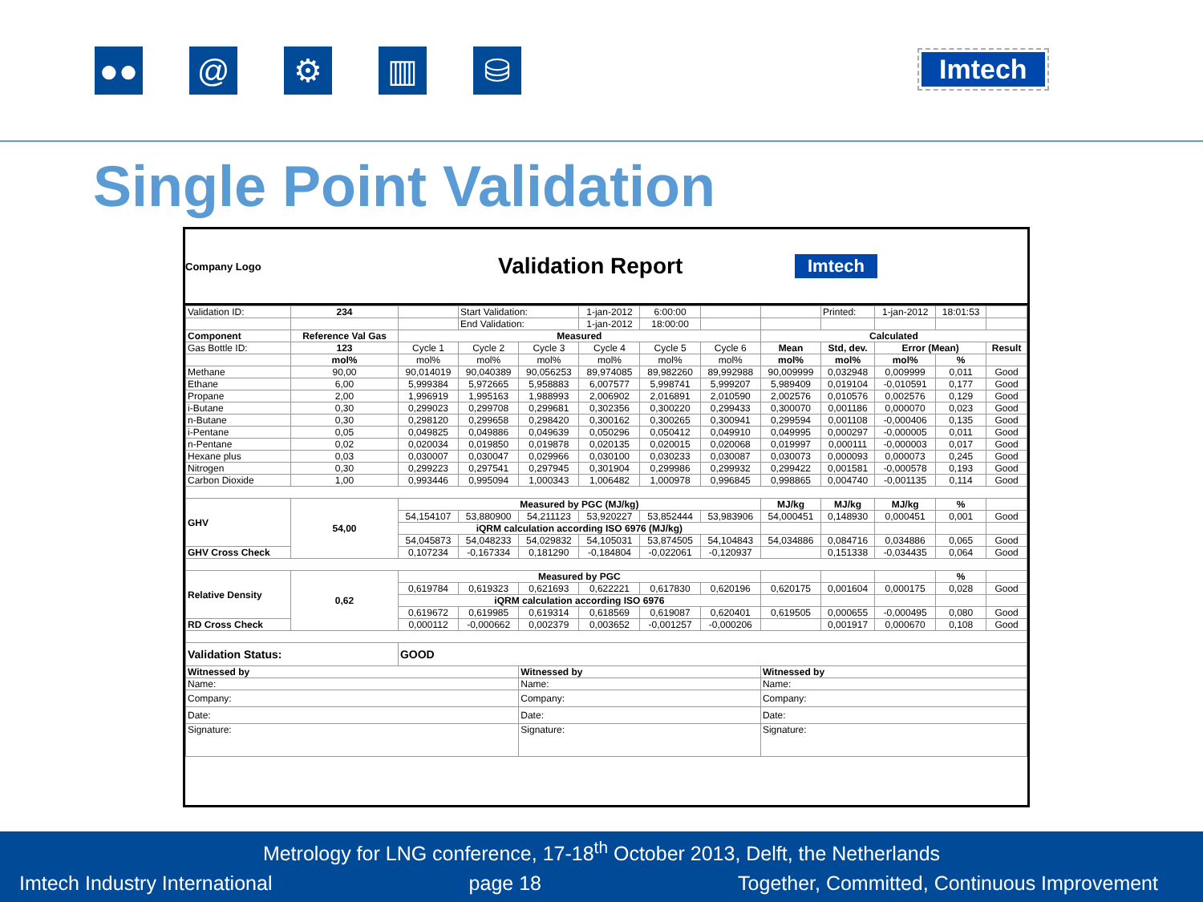●● @ ⚙ ▥ ⛁ Imtech
Single Point Validation
Company Logo
Validation Report
Imtech
| Validation ID: | 234 | | Start Validation: | | 1-jan-2012 | 6:00:00 | | | Printed: | 1-jan-2012 | 18:01:53 | |
| | | | End Validation: | | 1-jan-2012 | 18:00:00 | | | | | | |
| Component | Reference Val Gas | Measured | | | | | | Calculated | | | | |
| Gas Bottle ID: | 123 | Cycle 1 | Cycle 2 | Cycle 3 | Cycle 4 | Cycle 5 | Cycle 6 | Mean | Std, dev. | Error (Mean) | | Result |
| | mol% | mol% | mol% | mol% | mol% | mol% | mol% | mol% | mol% | mol% | % | |
| Methane | 90,00 | 90,014019 | 90,040389 | 90,056253 | 89,974085 | 89,982260 | 89,992988 | 90,009999 | 0,032948 | 0,009999 | 0,011 | Good |
| Ethane | 6,00 | 5,999384 | 5,972665 | 5,958883 | 6,007577 | 5,998741 | 5,999207 | 5,989409 | 0,019104 | -0,010591 | 0,177 | Good |
| Propane | 2,00 | 1,996919 | 1,995163 | 1,988993 | 2,006902 | 2,016891 | 2,010590 | 2,002576 | 0,010576 | 0,002576 | 0,129 | Good |
| i-Butane | 0,30 | 0,299023 | 0,299708 | 0,299681 | 0,302356 | 0,300220 | 0,299433 | 0,300070 | 0,001186 | 0,000070 | 0,023 | Good |
| n-Butane | 0,30 | 0,298120 | 0,299658 | 0,298420 | 0,300162 | 0,300265 | 0,300941 | 0,299594 | 0,001108 | -0,000406 | 0,135 | Good |
| i-Pentane | 0,05 | 0,049825 | 0,049886 | 0,049639 | 0,050296 | 0,050412 | 0,049910 | 0,049995 | 0,000297 | -0,000005 | 0,011 | Good |
| n-Pentane | 0,02 | 0,020034 | 0,019850 | 0,019878 | 0,020135 | 0,020015 | 0,020068 | 0,019997 | 0,000111 | -0,000003 | 0,017 | Good |
| Hexane plus | 0,03 | 0,030007 | 0,030047 | 0,029966 | 0,030100 | 0,030233 | 0,030087 | 0,030073 | 0,000093 | 0,000073 | 0,245 | Good |
| Nitrogen | 0,30 | 0,299223 | 0,297541 | 0,297945 | 0,301904 | 0,299986 | 0,299932 | 0,299422 | 0,001581 | -0,000578 | 0,193 | Good |
| Carbon Dioxide | 1,00 | 0,993446 | 0,995094 | 1,000343 | 1,006482 | 1,000978 | 0,996845 | 0,998865 | 0,004740 | -0,001135 | 0,114 | Good |
| GHV | 54,00 | Measured by PGC (MJ/kg) | | | | | | MJ/kg | MJ/kg | MJ/kg | % | |
| | | 54,154107 | 53,880900 | 54,211123 | 53,920227 | 53,852444 | 53,983906 | 54,000451 | 0,148930 | 0,000451 | 0,001 | Good |
| | | iQRM calculation according ISO 6976 (MJ/kg) | | | | | | | | | | |
| | | 54,045873 | 54,048233 | 54,029832 | 54,105031 | 53,874505 | 54,104843 | 54,034886 | 0,084716 | 0,034886 | 0,065 | Good |
| GHV Cross Check | | 0,107234 | -0,167334 | 0,181290 | -0,184804 | -0,022061 | -0,120937 | | 0,151338 | -0,034435 | 0,064 | Good |
| Relative Density | 0,62 | Measured by PGC | | | | | | | | | % | |
| | | 0,619784 | 0,619323 | 0,621693 | 0,622221 | 0,617830 | 0,620196 | 0,620175 | 0,001604 | 0,000175 | 0,028 | Good |
| | | iQRM calculation according ISO 6976 | | | | | | | | | | |
| | | 0,619672 | 0,619985 | 0,619314 | 0,618569 | 0,619087 | 0,620401 | 0,619505 | 0,000655 | -0,000495 | 0,080 | Good |
| RD Cross Check | | 0,000112 | -0,000662 | 0,002379 | 0,003652 | -0,001257 | -0,000206 | | 0,001917 | 0,000670 | 0,108 | Good |
| Validation Status: | | GOOD | | | | | | | | | | |
| Witnessed by | | | | Witnessed by | | | | Witnessed by | | | | |
| Name: | | | | Name: | | | | Name: | | | | |
| Company: | | | | Company: | | | | Company: | | | | |
| Date: | | | | Date: | | | | Date: | | | | |
| Signature: | | | | Signature: | | | | Signature: | | | | |
Metrology for LNG conference, 17-18<sup>th</sup> October 2013, Delft, the Netherlands
Imtech Industry International page 18 Together, Committed, Continuous Improvement